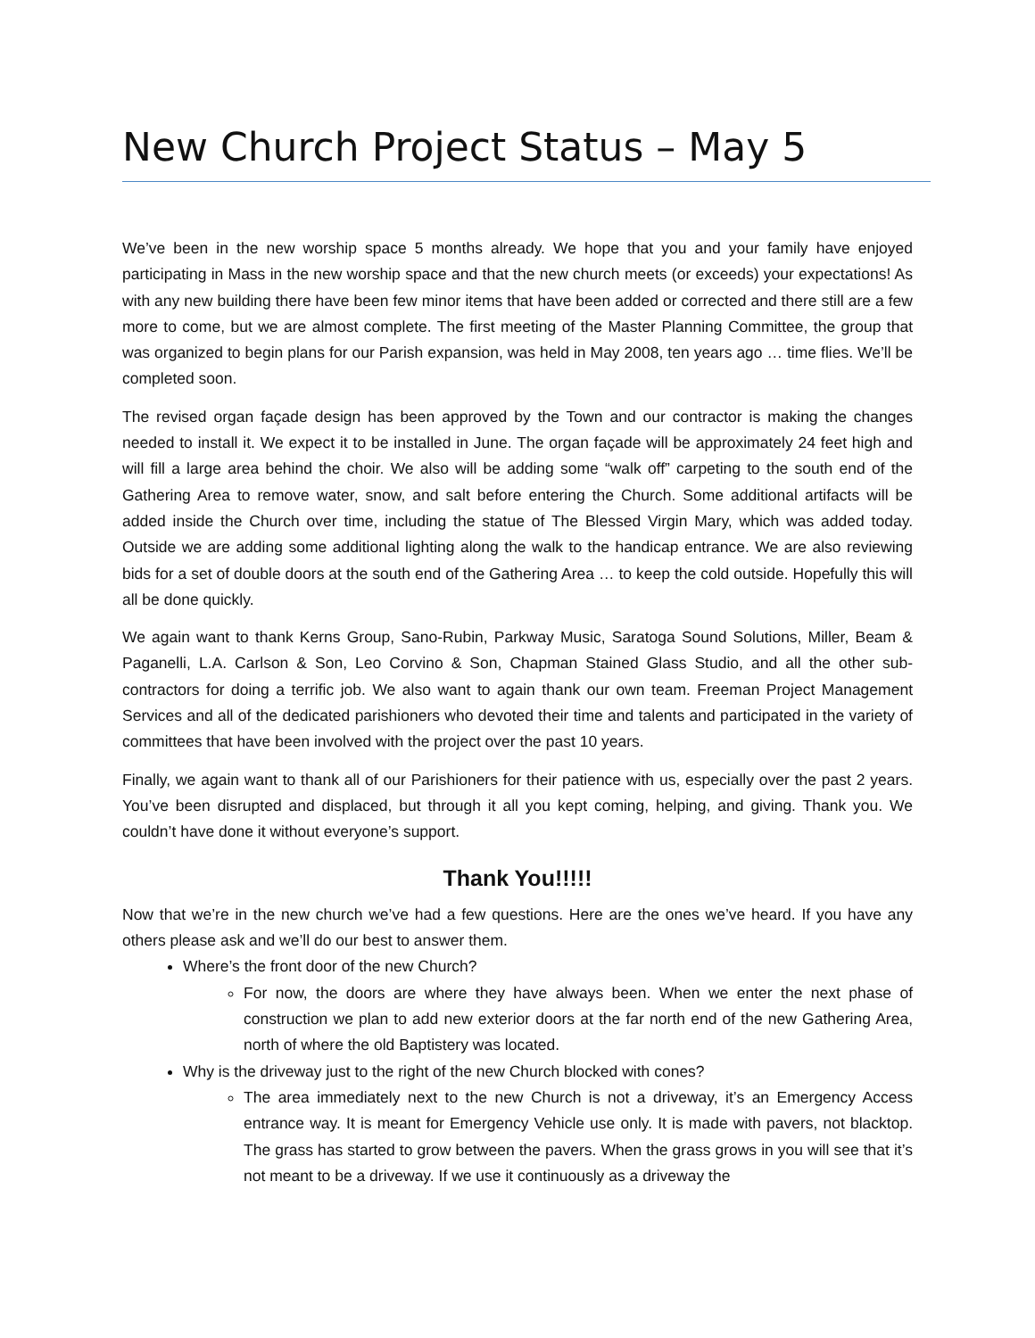New Church Project Status – May 5
We’ve been in the new worship space 5 months already. We hope that you and your family have enjoyed participating in Mass in the new worship space and that the new church meets (or exceeds) your expectations! As with any new building there have been few minor items that have been added or corrected and there still are a few more to come, but we are almost complete. The first meeting of the Master Planning Committee, the group that was organized to begin plans for our Parish expansion, was held in May 2008, ten years ago … time flies. We’ll be completed soon.
The revised organ façade design has been approved by the Town and our contractor is making the changes needed to install it. We expect it to be installed in June. The organ façade will be approximately 24 feet high and will fill a large area behind the choir. We also will be adding some “walk off” carpeting to the south end of the Gathering Area to remove water, snow, and salt before entering the Church. Some additional artifacts will be added inside the Church over time, including the statue of The Blessed Virgin Mary, which was added today. Outside we are adding some additional lighting along the walk to the handicap entrance. We are also reviewing bids for a set of double doors at the south end of the Gathering Area … to keep the cold outside. Hopefully this will all be done quickly.
We again want to thank Kerns Group, Sano-Rubin, Parkway Music, Saratoga Sound Solutions, Miller, Beam & Paganelli, L.A. Carlson & Son, Leo Corvino & Son, Chapman Stained Glass Studio, and all the other sub-contractors for doing a terrific job. We also want to again thank our own team. Freeman Project Management Services and all of the dedicated parishioners who devoted their time and talents and participated in the variety of committees that have been involved with the project over the past 10 years.
Finally, we again want to thank all of our Parishioners for their patience with us, especially over the past 2 years. You’ve been disrupted and displaced, but through it all you kept coming, helping, and giving. Thank you. We couldn’t have done it without everyone’s support.
Thank You!!!!!
Now that we’re in the new church we’ve had a few questions. Here are the ones we’ve heard. If you have any others please ask and we’ll do our best to answer them.
Where’s the front door of the new Church?
For now, the doors are where they have always been. When we enter the next phase of construction we plan to add new exterior doors at the far north end of the new Gathering Area, north of where the old Baptistery was located.
Why is the driveway just to the right of the new Church blocked with cones?
The area immediately next to the new Church is not a driveway, it’s an Emergency Access entrance way. It is meant for Emergency Vehicle use only. It is made with pavers, not blacktop. The grass has started to grow between the pavers. When the grass grows in you will see that it’s not meant to be a driveway. If we use it continuously as a driveway the